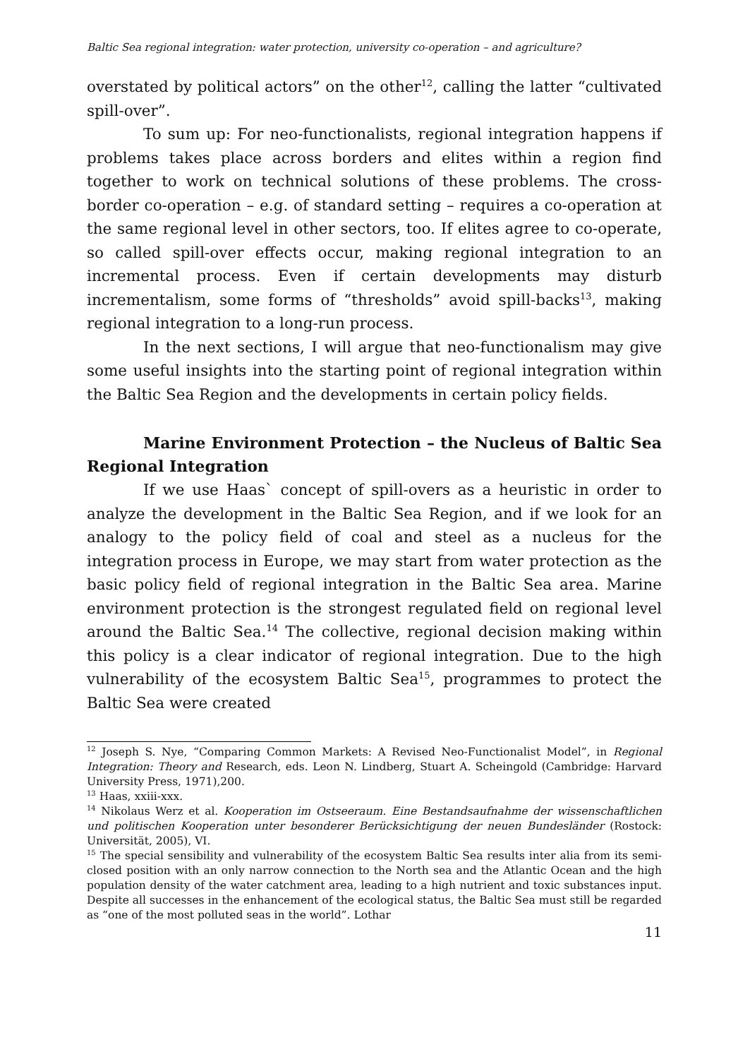Baltic Sea regional integration: water protection, university co-operation – and agriculture?
overstated by political actors” on the other<sup>12</sup>, calling the latter “cultivated spill-over”.
To sum up: For neo-functionalists, regional integration happens if problems takes place across borders and elites within a region find together to work on technical solutions of these problems. The cross-border co-operation – e.g. of standard setting – requires a co-operation at the same regional level in other sectors, too. If elites agree to co-operate, so called spill-over effects occur, making regional integration to an incremental process. Even if certain developments may disturb incrementalism, some forms of “thresholds” avoid spill-backs<sup>13</sup>, making regional integration to a long-run process.
In the next sections, I will argue that neo-functionalism may give some useful insights into the starting point of regional integration within the Baltic Sea Region and the developments in certain policy fields.
Marine Environment Protection – the Nucleus of Baltic Sea Regional Integration
If we use Haas` concept of spill-overs as a heuristic in order to analyze the development in the Baltic Sea Region, and if we look for an analogy to the policy field of coal and steel as a nucleus for the integration process in Europe, we may start from water protection as the basic policy field of regional integration in the Baltic Sea area. Marine environment protection is the strongest regulated field on regional level around the Baltic Sea.<sup>14</sup> The collective, regional decision making within this policy is a clear indicator of regional integration. Due to the high vulnerability of the ecosystem Baltic Sea<sup>15</sup>, programmes to protect the Baltic Sea were created
<sup>12</sup> Joseph S. Nye, “Comparing Common Markets: A Revised Neo-Functionalist Model”, in Regional Integration: Theory and Research, eds. Leon N. Lindberg, Stuart A. Scheingold (Cambridge: Harvard University Press, 1971),200.
<sup>13</sup> Haas, xxiii-xxx.
<sup>14</sup> Nikolaus Werz et al. Kooperation im Ostseeraum. Eine Bestandsaufnahme der wissenschaftlichen und politischen Kooperation unter besonderer Berücksichtigung der neuen Bundesländer (Rostock: Universität, 2005), VI.
<sup>15</sup> The special sensibility and vulnerability of the ecosystem Baltic Sea results inter alia from its semi-closed position with an only narrow connection to the North sea and the Atlantic Ocean and the high population density of the water catchment area, leading to a high nutrient and toxic substances input. Despite all successes in the enhancement of the ecological status, the Baltic Sea must still be regarded as “one of the most polluted seas in the world”. Lothar
11